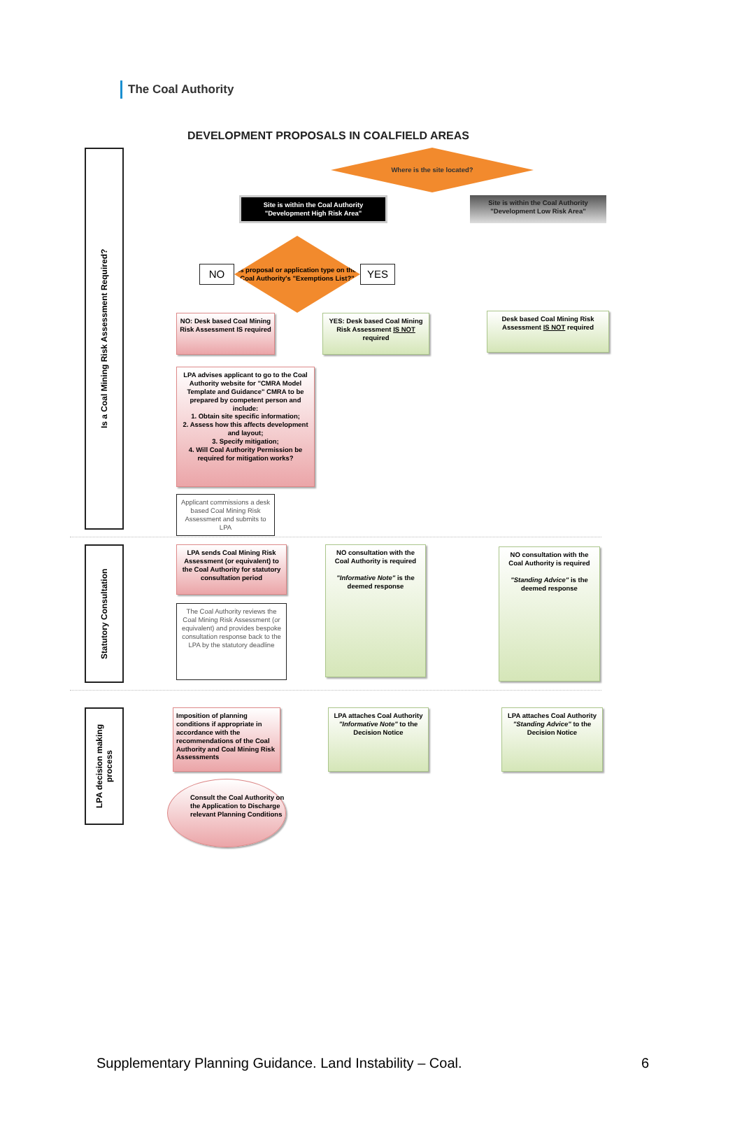The Coal Authority
DEVELOPMENT PROPOSALS IN COALFIELD AREAS
Is a Coal Mining Risk Assessment Required?
Where is the site located?
Site is within the Coal Authority "Development High Risk Area"
Site is within the Coal Authority "Development Low Risk Area"
NO
Is proposal or application type on the Coal Authority's "Exemptions List?"
YES
NO: Desk based Coal Mining Risk Assessment IS required
YES: Desk based Coal Mining Risk Assessment IS NOT required
Desk based Coal Mining Risk Assessment IS NOT required
LPA advises applicant to go to the Coal Authority website for "CMRA Model Template and Guidance" CMRA to be prepared by competent person and include:
1. Obtain site specific information;
2. Assess how this affects development and layout;
3. Specify mitigation;
4. Will Coal Authority Permission be required for mitigation works?
Applicant commissions a desk based Coal Mining Risk Assessment and submits to LPA
Statutory Consultation
LPA sends Coal Mining Risk Assessment (or equivalent) to the Coal Authority for statutory consultation period
The Coal Authority reviews the Coal Mining Risk Assessment (or equivalent) and provides bespoke consultation response back to the LPA by the statutory deadline
NO consultation with the Coal Authority is required
"Informative Note" is the deemed response
NO consultation with the Coal Authority is required
"Standing Advice" is the deemed response
LPA decision making process
Imposition of planning conditions if appropriate in accordance with the recommendations of the Coal Authority and Coal Mining Risk Assessments
Consult the Coal Authority on the Application to Discharge relevant Planning Conditions
LPA attaches Coal Authority "Informative Note" to the Decision Notice
LPA attaches Coal Authority "Standing Advice" to the Decision Notice
Supplementary Planning Guidance. Land Instability – Coal. 6